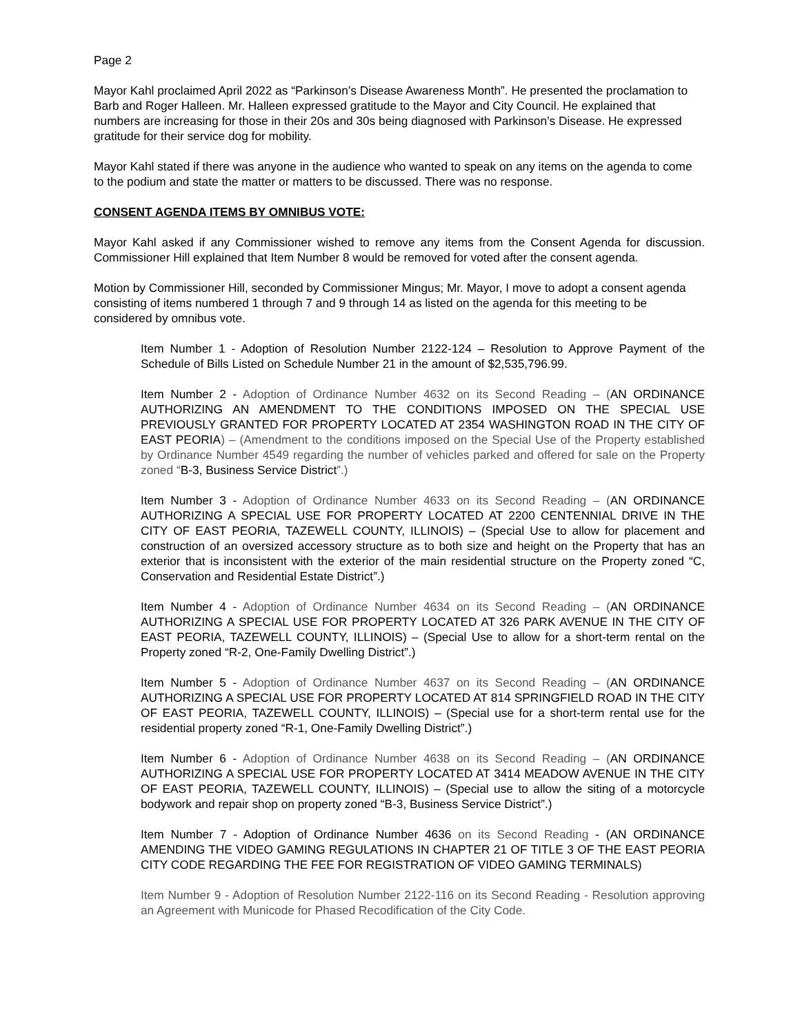Page 2
Mayor Kahl proclaimed April 2022 as “Parkinson’s Disease Awareness Month”. He presented the proclamation to Barb and Roger Halleen. Mr. Halleen expressed gratitude to the Mayor and City Council. He explained that numbers are increasing for those in their 20s and 30s being diagnosed with Parkinson’s Disease. He expressed gratitude for their service dog for mobility.
Mayor Kahl stated if there was anyone in the audience who wanted to speak on any items on the agenda to come to the podium and state the matter or matters to be discussed. There was no response.
CONSENT AGENDA ITEMS BY OMNIBUS VOTE:
Mayor Kahl asked if any Commissioner wished to remove any items from the Consent Agenda for discussion. Commissioner Hill explained that Item Number 8 would be removed for voted after the consent agenda.
Motion by Commissioner Hill, seconded by Commissioner Mingus; Mr. Mayor, I move to adopt a consent agenda consisting of items numbered 1 through 7 and 9 through 14 as listed on the agenda for this meeting to be considered by omnibus vote.
Item Number 1 - Adoption of Resolution Number 2122-124 – Resolution to Approve Payment of the Schedule of Bills Listed on Schedule Number 21 in the amount of $2,535,796.99.
Item Number 2 - Adoption of Ordinance Number 4632 on its Second Reading – (AN ORDINANCE AUTHORIZING AN AMENDMENT TO THE CONDITIONS IMPOSED ON THE SPECIAL USE PREVIOUSLY GRANTED FOR PROPERTY LOCATED AT 2354 WASHINGTON ROAD IN THE CITY OF EAST PEORIA) – (Amendment to the conditions imposed on the Special Use of the Property established by Ordinance Number 4549 regarding the number of vehicles parked and offered for sale on the Property zoned “B-3, Business Service District”.)
Item Number 3 - Adoption of Ordinance Number 4633 on its Second Reading – (AN ORDINANCE AUTHORIZING A SPECIAL USE FOR PROPERTY LOCATED AT 2200 CENTENNIAL DRIVE IN THE CITY OF EAST PEORIA, TAZEWELL COUNTY, ILLINOIS) – (Special Use to allow for placement and construction of an oversized accessory structure as to both size and height on the Property that has an exterior that is inconsistent with the exterior of the main residential structure on the Property zoned “C, Conservation and Residential Estate District”.)
Item Number 4 - Adoption of Ordinance Number 4634 on its Second Reading – (AN ORDINANCE AUTHORIZING A SPECIAL USE FOR PROPERTY LOCATED AT 326 PARK AVENUE IN THE CITY OF EAST PEORIA, TAZEWELL COUNTY, ILLINOIS) – (Special Use to allow for a short-term rental on the Property zoned “R-2, One-Family Dwelling District”.)
Item Number 5 - Adoption of Ordinance Number 4637 on its Second Reading – (AN ORDINANCE AUTHORIZING A SPECIAL USE FOR PROPERTY LOCATED AT 814 SPRINGFIELD ROAD IN THE CITY OF EAST PEORIA, TAZEWELL COUNTY, ILLINOIS) – (Special use for a short-term rental use for the residential property zoned “R-1, One-Family Dwelling District”.)
Item Number 6 - Adoption of Ordinance Number 4638 on its Second Reading – (AN ORDINANCE AUTHORIZING A SPECIAL USE FOR PROPERTY LOCATED AT 3414 MEADOW AVENUE IN THE CITY OF EAST PEORIA, TAZEWELL COUNTY, ILLINOIS) – (Special use to allow the siting of a motorcycle bodywork and repair shop on property zoned “B-3, Business Service District”.)
Item Number 7 - Adoption of Ordinance Number 4636 on its Second Reading - (AN ORDINANCE AMENDING THE VIDEO GAMING REGULATIONS IN CHAPTER 21 OF TITLE 3 OF THE EAST PEORIA CITY CODE REGARDING THE FEE FOR REGISTRATION OF VIDEO GAMING TERMINALS)
Item Number 9 - Adoption of Resolution Number 2122-116 on its Second Reading - Resolution approving an Agreement with Municode for Phased Recodification of the City Code.